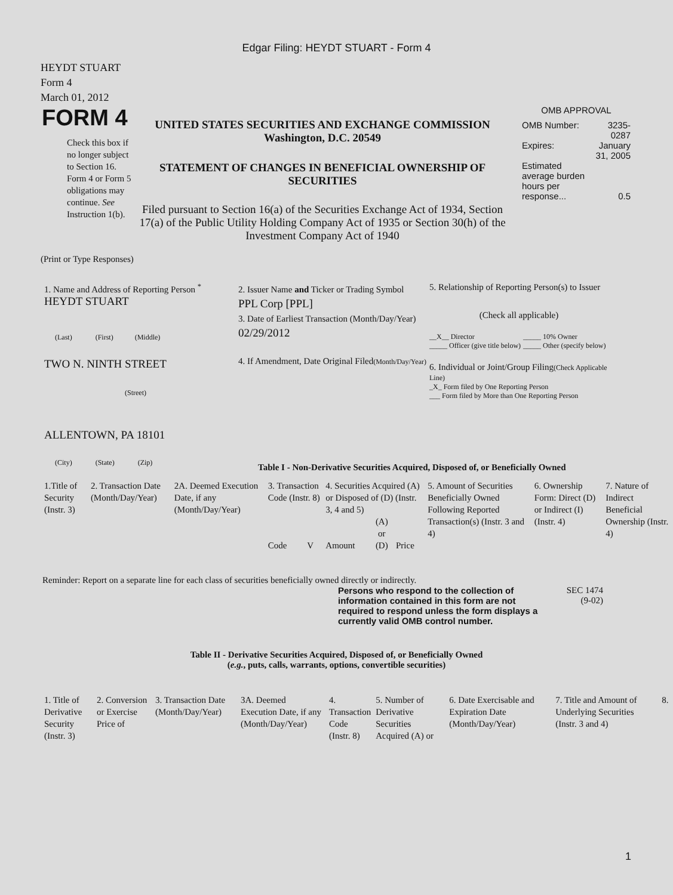Edgar Filing: HEYDT STUART - Form 4
HEYDT STUART
Form 4
March 01, 2012
FORM 4
Check this box if no longer subject to Section 16. Form 4 or Form 5 obligations may continue. See Instruction 1(b).
UNITED STATES SECURITIES AND EXCHANGE COMMISSION
Washington, D.C. 20549
STATEMENT OF CHANGES IN BENEFICIAL OWNERSHIP OF SECURITIES
Filed pursuant to Section 16(a) of the Securities Exchange Act of 1934, Section 17(a) of the Public Utility Holding Company Act of 1935 or Section 30(h) of the Investment Company Act of 1940
OMB APPROVAL
| OMB Number: | 3235-0287 |
| Expires: | January 31, 2005 |
| Estimated average burden hours per response... | 0.5 |
(Print or Type Responses)
1. Name and Address of Reporting Person <sup>*</sup>
HEYDT STUART
(Last) (First) (Middle)
TWO N. NINTH STREET
(Street)
ALLENTOWN, PA 18101
(City) (State) (Zip)
2. Issuer Name and Ticker or Trading Symbol
PPL Corp [PPL]
3. Date of Earliest Transaction (Month/Day/Year)
02/29/2012
4. If Amendment, Date Original Filed(Month/Day/Year)
5. Relationship of Reporting Person(s) to Issuer
(Check all applicable)
| __X__ Director _____ Officer (give title below) | _____ 10% Owner _____ Other (specify below) |
6. Individual or Joint/Group Filing(Check Applicable Line)
_X_ Form filed by One Reporting Person
___ Form filed by More than One Reporting Person
Table I - Non-Derivative Securities Acquired, Disposed of, or Beneficially Owned
| 1.Title of Security (Instr. 3) | 2. Transaction Date (Month/Day/Year) | 2A. Deemed Execution Date, if any (Month/Day/Year) | 3. Transaction Code (Instr. 8) | | 4. Securities Acquired (A) or Disposed of (D) (Instr. 3, 4 and 5) | | | 5. Amount of Securities Beneficially Owned Following Reported Transaction(s) (Instr. 3 and 4) | 6. Ownership Form: Direct (D) or Indirect (I) (Instr. 4) | 7. Nature of Indirect Beneficial Ownership (Instr. 4) |
| --- | --- | --- | --- | --- | --- | --- | --- | --- | --- | --- |
| | | | Code | V | Amount | (A) or (D) | Price | | | |
Reminder: Report on a separate line for each class of securities beneficially owned directly or indirectly.
Persons who respond to the collection of information contained in this form are not required to respond unless the form displays a currently valid OMB control number.
SEC 1474
(9-02)
Table II - Derivative Securities Acquired, Disposed of, or Beneficially Owned
(e.g., puts, calls, warrants, options, convertible securities)
| 1. Title of Derivative Security (Instr. 3) | 2. Conversion or Exercise Price of | 3. Transaction Date (Month/Day/Year) | 3A. Deemed Execution Date, if any (Month/Day/Year) | 4. Transaction Code (Instr. 8) | 5. Number of Derivative Securities Acquired (A) or | 6. Date Exercisable and Expiration Date (Month/Day/Year) | 7. Title and Amount of Underlying Securities (Instr. 3 and 4) | 8. |
| --- | --- | --- | --- | --- | --- | --- | --- | --- |
1